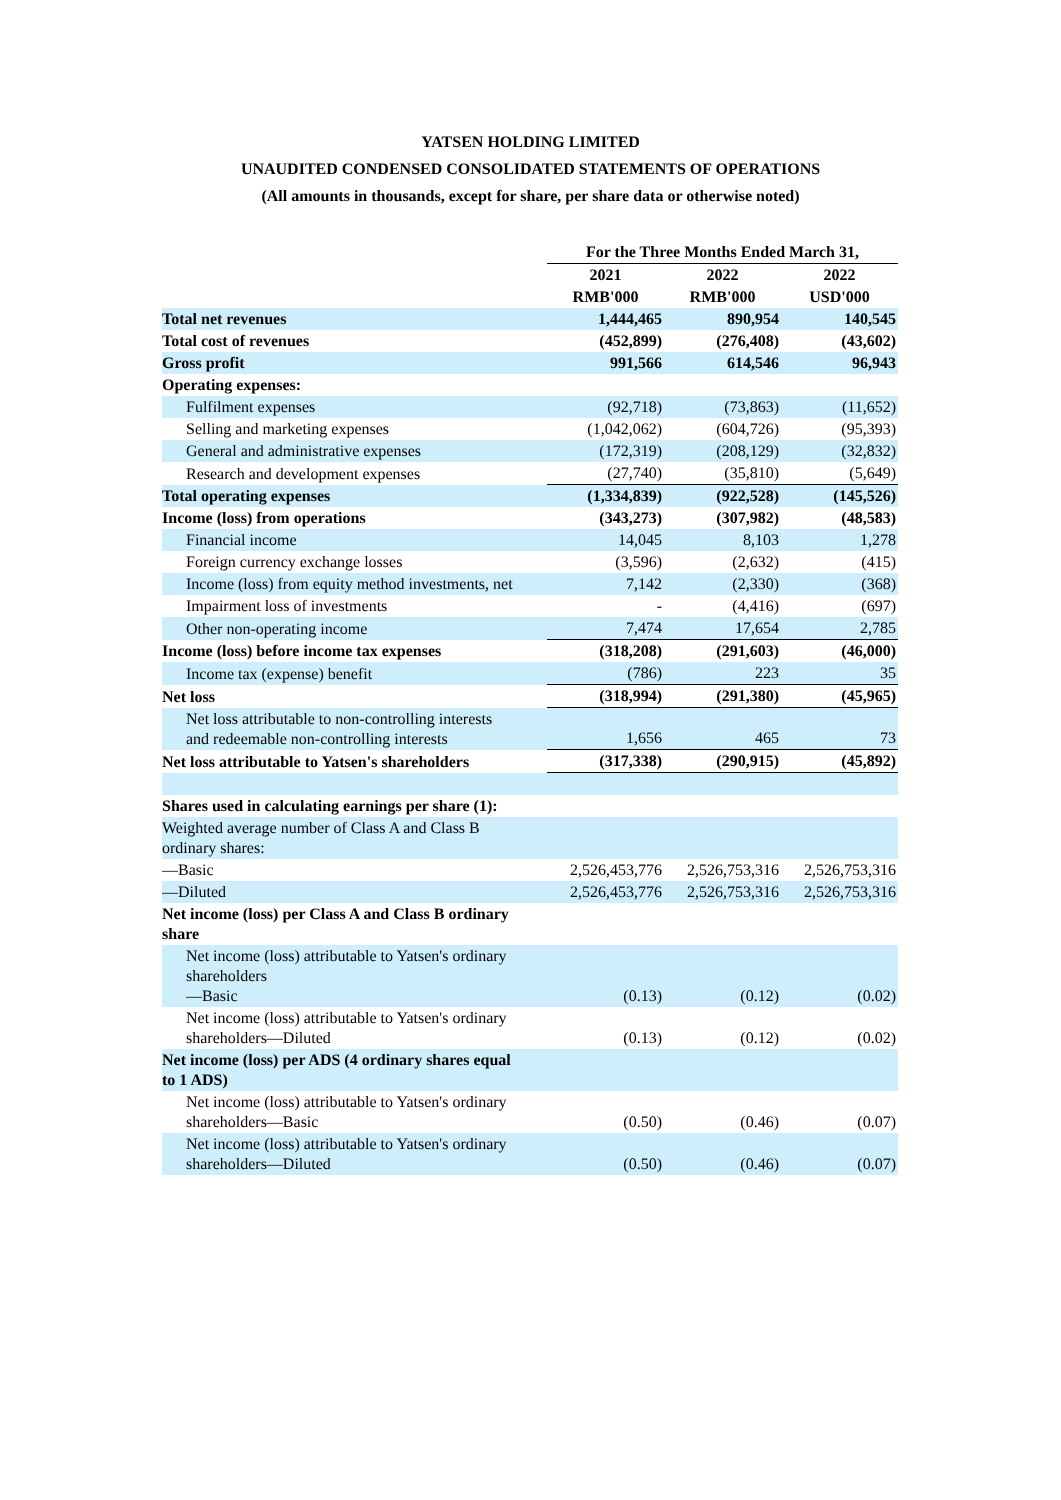YATSEN HOLDING LIMITED
UNAUDITED CONDENSED CONSOLIDATED STATEMENTS OF OPERATIONS
(All amounts in thousands, except for share, per share data or otherwise noted)
| | For the Three Months Ended March 31, | | |
| --- | --- | --- | --- |
| | 2021 | 2022 | 2022 |
| | RMB'000 | RMB'000 | USD'000 |
| Total net revenues | 1,444,465 | 890,954 | 140,545 |
| Total cost of revenues | (452,899) | (276,408) | (43,602) |
| Gross profit | 991,566 | 614,546 | 96,943 |
| Operating expenses: | | | |
| Fulfilment expenses | (92,718) | (73,863) | (11,652) |
| Selling and marketing expenses | (1,042,062) | (604,726) | (95,393) |
| General and administrative expenses | (172,319) | (208,129) | (32,832) |
| Research and development expenses | (27,740) | (35,810) | (5,649) |
| Total operating expenses | (1,334,839) | (922,528) | (145,526) |
| Income (loss) from operations | (343,273) | (307,982) | (48,583) |
| Financial income | 14,045 | 8,103 | 1,278 |
| Foreign currency exchange losses | (3,596) | (2,632) | (415) |
| Income (loss) from equity method investments, net | 7,142 | (2,330) | (368) |
| Impairment loss of investments | - | (4,416) | (697) |
| Other non-operating income | 7,474 | 17,654 | 2,785 |
| Income (loss) before income tax expenses | (318,208) | (291,603) | (46,000) |
| Income tax (expense) benefit | (786) | 223 | 35 |
| Net loss | (318,994) | (291,380) | (45,965) |
| Net loss attributable to non-controlling interests and redeemable non-controlling interests | 1,656 | 465 | 73 |
| Net loss attributable to Yatsen's shareholders | (317,338) | (290,915) | (45,892) |
| Shares used in calculating earnings per share (1): | | | |
| Weighted average number of Class A and Class B ordinary shares: | | | |
| —Basic | 2,526,453,776 | 2,526,753,316 | 2,526,753,316 |
| —Diluted | 2,526,453,776 | 2,526,753,316 | 2,526,753,316 |
| Net income (loss) per Class A and Class B ordinary share | | | |
| Net income (loss) attributable to Yatsen's ordinary shareholders —Basic | (0.13) | (0.12) | (0.02) |
| Net income (loss) attributable to Yatsen's ordinary shareholders—Diluted | (0.13) | (0.12) | (0.02) |
| Net income (loss) per ADS (4 ordinary shares equal to 1 ADS) | | | |
| Net income (loss) attributable to Yatsen's ordinary shareholders—Basic | (0.50) | (0.46) | (0.07) |
| Net income (loss) attributable to Yatsen's ordinary shareholders—Diluted | (0.50) | (0.46) | (0.07) |